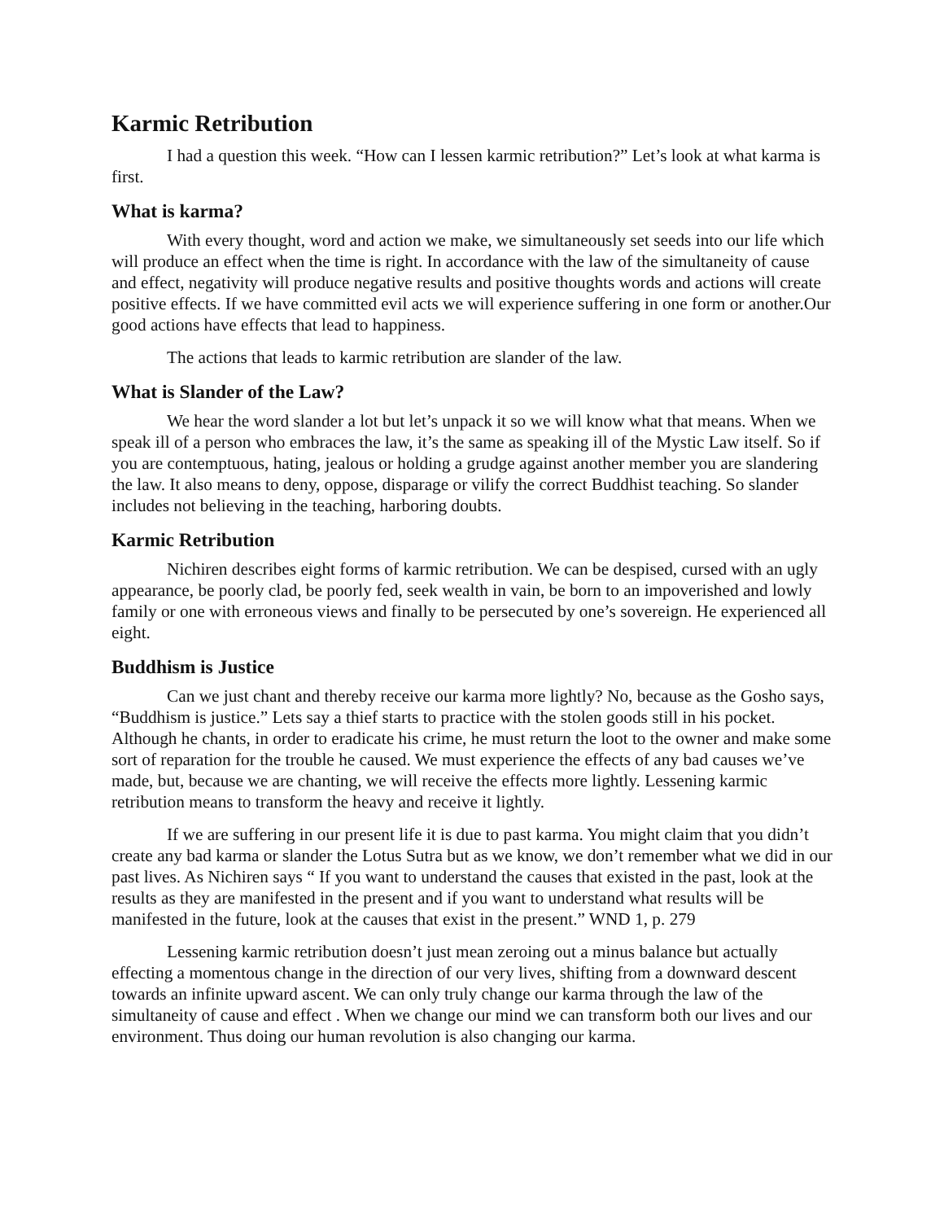Karmic Retribution
I had a question this week. “How can I lessen karmic retribution?” Let’s look at what karma is first.
What is karma?
With every thought, word and action we make, we simultaneously set seeds into our life which will produce an effect when the time is right. In accordance with the law of the simultaneity of cause and effect, negativity will produce negative results and positive thoughts words and actions will create positive effects. If we have committed evil acts we will experience suffering in one form or another.Our good actions have effects that lead to happiness.
The actions that leads to karmic retribution are slander of the law.
What is Slander of the Law?
We hear the word slander a lot but let’s unpack it so we will know what that means. When we speak ill of a person who embraces the law, it’s the same as speaking ill of the Mystic Law itself. So if you are contemptuous, hating, jealous or holding a grudge against another member you are slandering the law. It also means to deny, oppose, disparage or vilify the correct Buddhist teaching. So slander includes not believing in the teaching, harboring doubts.
Karmic Retribution
Nichiren describes eight forms of karmic retribution. We can be despised, cursed with an ugly appearance, be poorly clad, be poorly fed, seek wealth in vain, be born to an impoverished and lowly family or one with erroneous views and finally to be persecuted by one’s sovereign. He experienced all eight.
Buddhism is Justice
Can we just chant and thereby receive our karma more lightly? No, because as the Gosho says, “Buddhism is justice.” Lets say a thief starts to practice with the stolen goods still in his pocket. Although he chants, in order to eradicate his crime, he must return the loot to the owner and make some sort of reparation for the trouble he caused. We must experience the effects of any bad causes we’ve made, but, because we are chanting, we will receive the effects more lightly. Lessening karmic retribution means to transform the heavy and receive it lightly.
If we are suffering in our present life it is due to past karma. You might claim that you didn’t create any bad karma or slander the Lotus Sutra but as we know, we don’t remember what we did in our past lives. As Nichiren says “ If you want to understand the causes that existed in the past, look at the results as they are manifested in the present and if you want to understand what results will be manifested in the future, look at the causes that exist in the present.” WND 1, p. 279
Lessening karmic retribution doesn’t just mean zeroing out a minus balance but actually effecting a momentous change in the direction of our very lives, shifting from a downward descent towards an infinite upward ascent. We can only truly change our karma through the law of the simultaneity of cause and effect . When we change our mind we can transform both our lives and our environment. Thus doing our human revolution is also changing our karma.